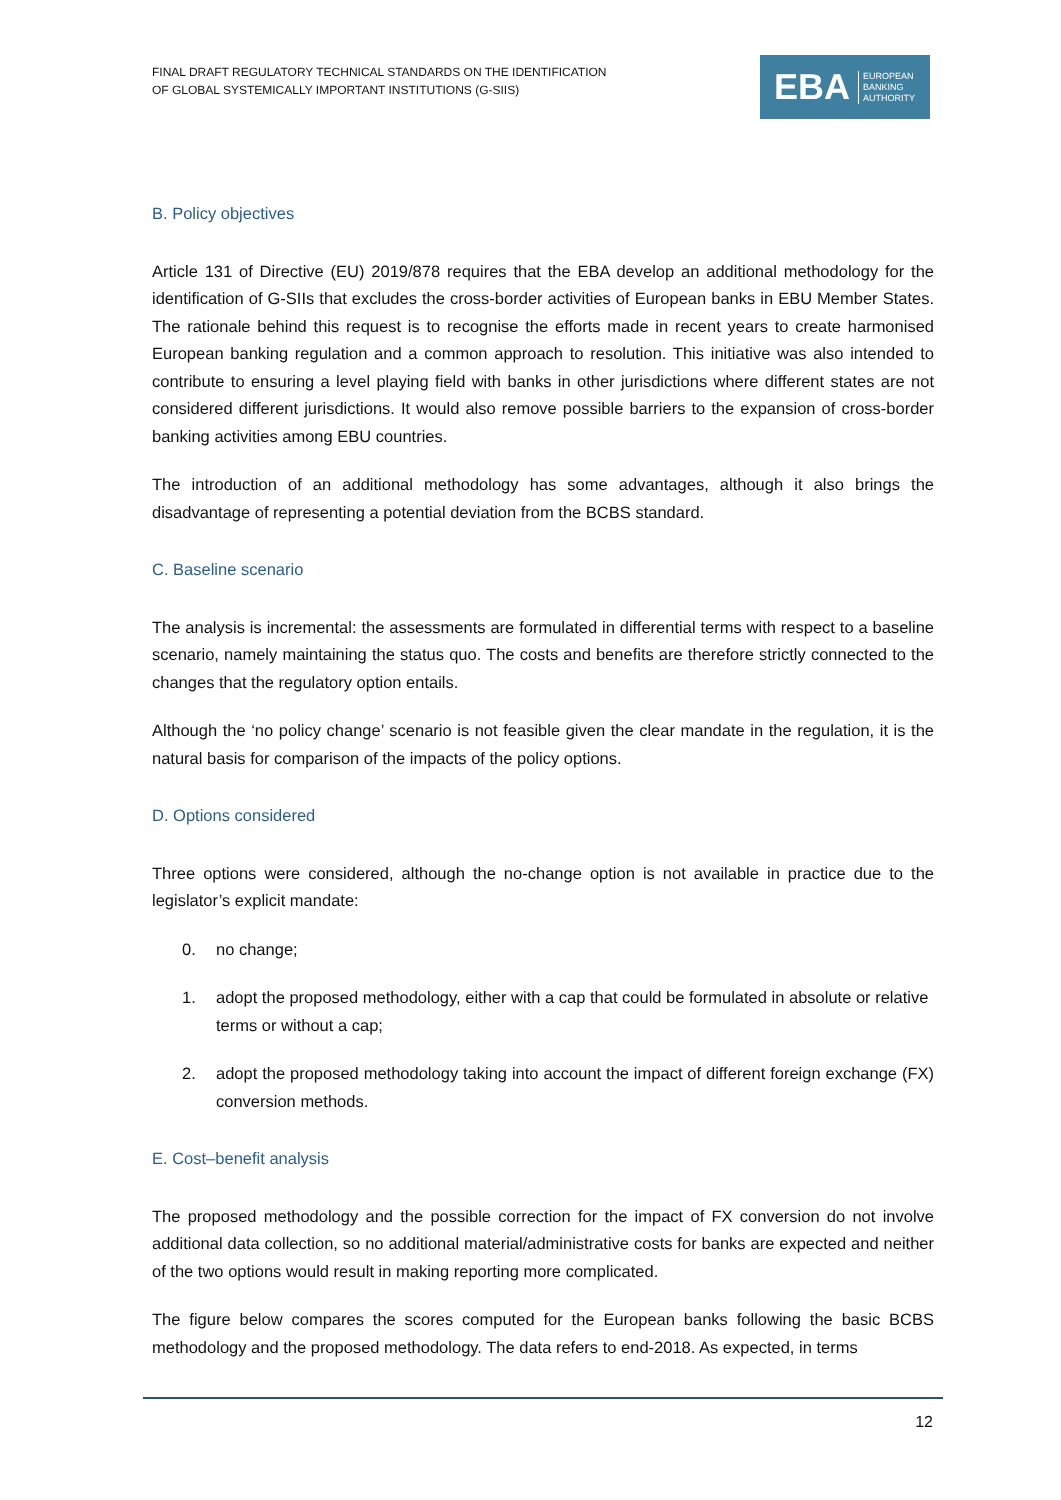FINAL DRAFT REGULATORY TECHNICAL STANDARDS ON THE IDENTIFICATION
OF GLOBAL SYSTEMICALLY IMPORTANT INSTITUTIONS (G-SIIS)
EBA EUROPEAN
BANKING
AUTHORITY
B. Policy objectives
Article 131 of Directive (EU) 2019/878 requires that the EBA develop an additional methodology for the identification of G-SIIs that excludes the cross-border activities of European banks in EBU Member States. The rationale behind this request is to recognise the efforts made in recent years to create harmonised European banking regulation and a common approach to resolution. This initiative was also intended to contribute to ensuring a level playing field with banks in other jurisdictions where different states are not considered different jurisdictions. It would also remove possible barriers to the expansion of cross-border banking activities among EBU countries.
The introduction of an additional methodology has some advantages, although it also brings the disadvantage of representing a potential deviation from the BCBS standard.
C. Baseline scenario
The analysis is incremental: the assessments are formulated in differential terms with respect to a baseline scenario, namely maintaining the status quo. The costs and benefits are therefore strictly connected to the changes that the regulatory option entails.
Although the ‘no policy change’ scenario is not feasible given the clear mandate in the regulation, it is the natural basis for comparison of the impacts of the policy options.
D. Options considered
Three options were considered, although the no-change option is not available in practice due to the legislator’s explicit mandate:
0. no change;
1. adopt the proposed methodology, either with a cap that could be formulated in absolute or relative terms or without a cap;
2. adopt the proposed methodology taking into account the impact of different foreign exchange (FX) conversion methods.
E. Cost–benefit analysis
The proposed methodology and the possible correction for the impact of FX conversion do not involve additional data collection, so no additional material/administrative costs for banks are expected and neither of the two options would result in making reporting more complicated.
The figure below compares the scores computed for the European banks following the basic BCBS methodology and the proposed methodology. The data refers to end-2018. As expected, in terms
12